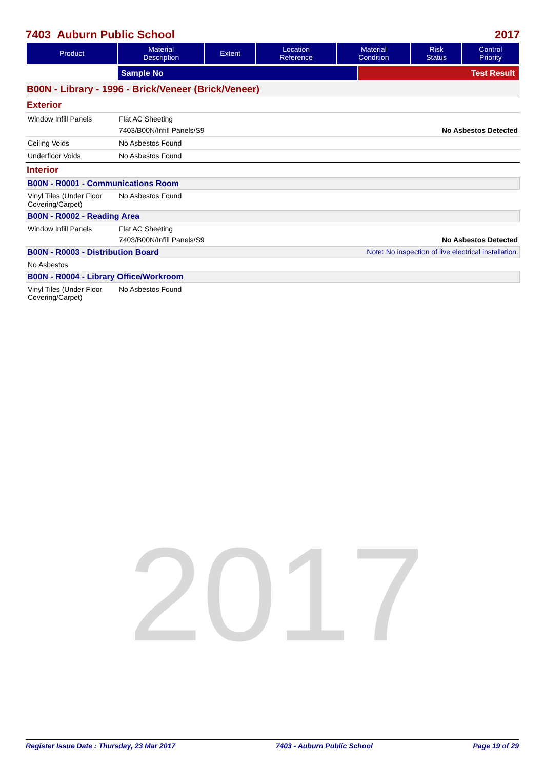2017
7403 Auburn Public School 2017
| Product | Material Description | Extent | Location Reference | Material Condition | Risk Status | Control Priority |
| --- | --- | --- | --- | --- | --- | --- |
| | Sample No | Test Result |
B00N - Library - 1996 - Brick/Veneer (Brick/Veneer)
Exterior
Window Infill Panels Flat AC Sheeting
7403/B00N/Infill Panels/S9 No Asbestos Detected
Ceiling Voids No Asbestos Found
Underfloor Voids No Asbestos Found
Interior
B00N - R0001 - Communications Room
Vinyl Tiles (Under Floor Covering/Carpet)
No Asbestos Found
B00N - R0002 - Reading Area
Window Infill Panels Flat AC Sheeting
7403/B00N/Infill Panels/S9 No Asbestos Detected
B00N - R0003 - Distribution Board Note: No inspection of live electrical installation.
No Asbestos
B00N - R0004 - Library Office/Workroom
Vinyl Tiles (Under Floor Covering/Carpet)
No Asbestos Found
Register Issue Date : Thursday, 23 Mar 2017 7403 - Auburn Public School Page 19 of 29